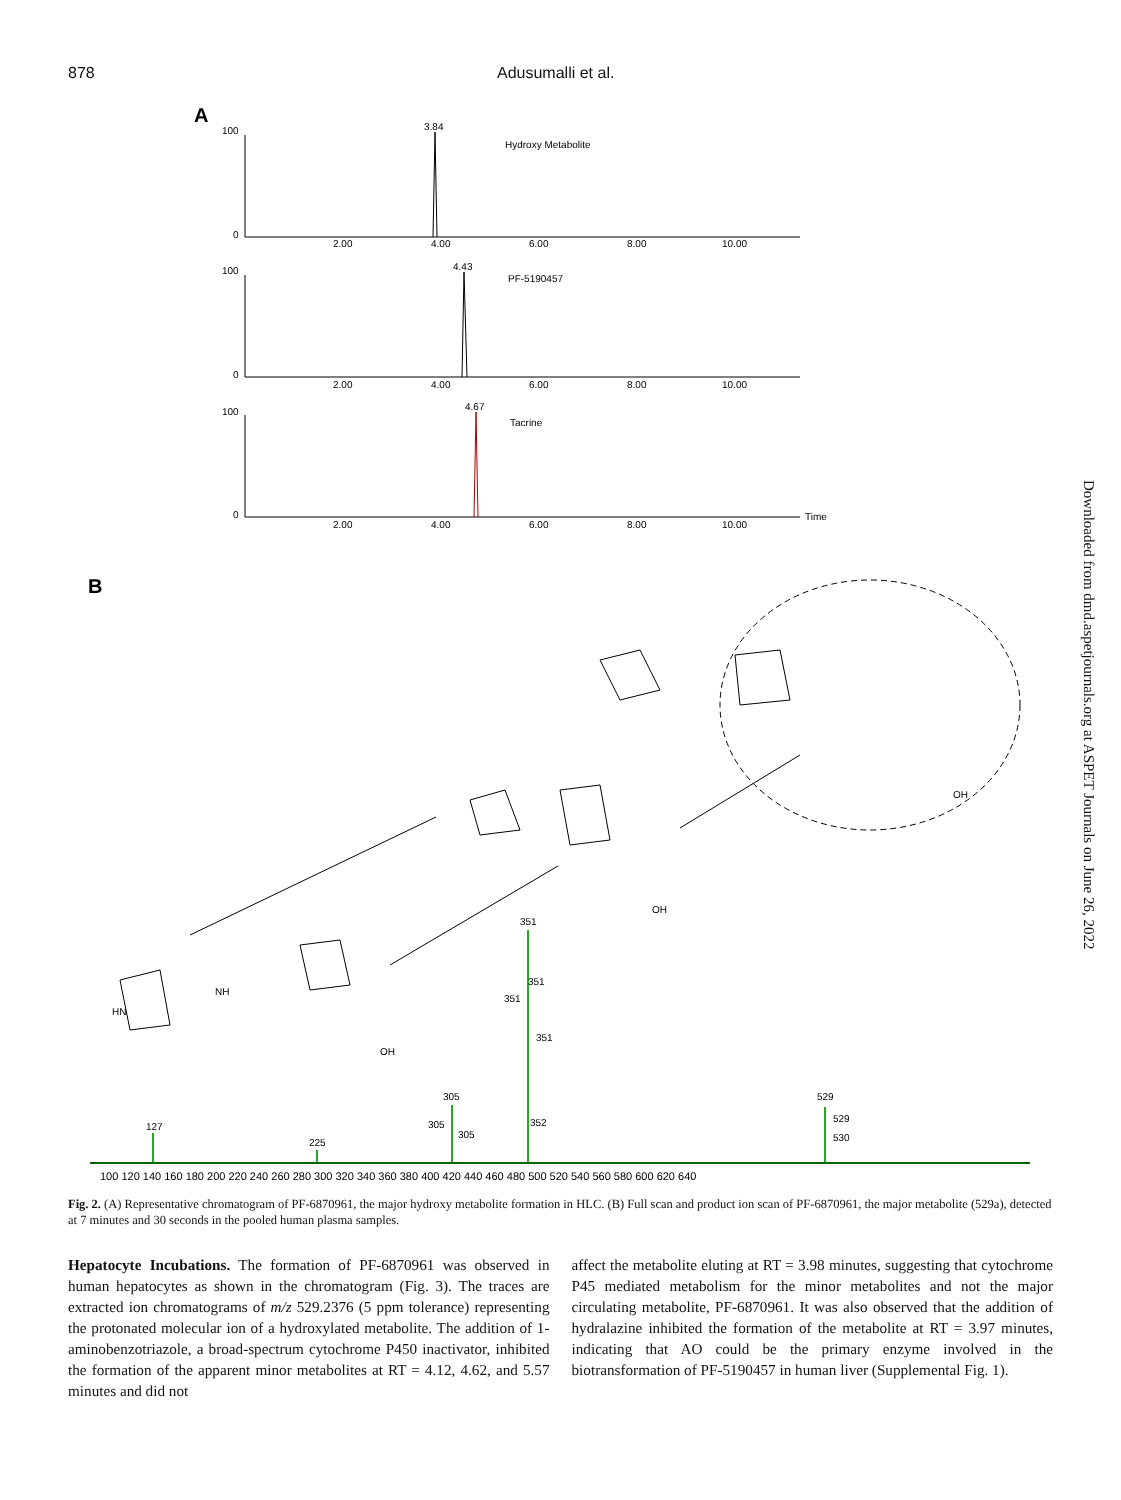878 Adusumalli et al.
Downloaded from dmd.aspetjournals.org at ASPET Journals on June 26, 2022
A
100
0
3.84
Hydroxy Metabolite
100
0
4.43
PF-5190457
100
0
4.67
Tacrine
Time
2.00
4.00
6.00
8.00
10.00
2.00
4.00
6.00
8.00
10.00
2.00
4.00
6.00
8.00
10.00
B
OH
OH
OH
HN
NH
351
351
351
351
305
305
305
352
529
529
530
127
225
100 120 140 160 180 200 220 240 260 280 300 320 340 360 380 400 420 440 460 480 500 520 540 560 580 600 620 640
Fig. 2. (A) Representative chromatogram of PF-6870961, the major hydroxy metabolite formation in HLC. (B) Full scan and product ion scan of PF-6870961, the major metabolite (529a), detected at 7 minutes and 30 seconds in the pooled human plasma samples.
Hepatocyte Incubations. The formation of PF-6870961 was observed in human hepatocytes as shown in the chromatogram (Fig. 3). The traces are extracted ion chromatograms of m/z 529.2376 (5 ppm tolerance) representing the protonated molecular ion of a hydroxylated metabolite. The addition of 1-aminobenzotriazole, a broad-spectrum cytochrome P450 inactivator, inhibited the formation of the apparent minor metabolites at RT = 4.12, 4.62, and 5.57 minutes and did not
affect the metabolite eluting at RT = 3.98 minutes, suggesting that cytochrome P45 mediated metabolism for the minor metabolites and not the major circulating metabolite, PF-6870961. It was also observed that the addition of hydralazine inhibited the formation of the metabolite at RT = 3.97 minutes, indicating that AO could be the primary enzyme involved in the biotransformation of PF-5190457 in human liver (Supplemental Fig. 1).